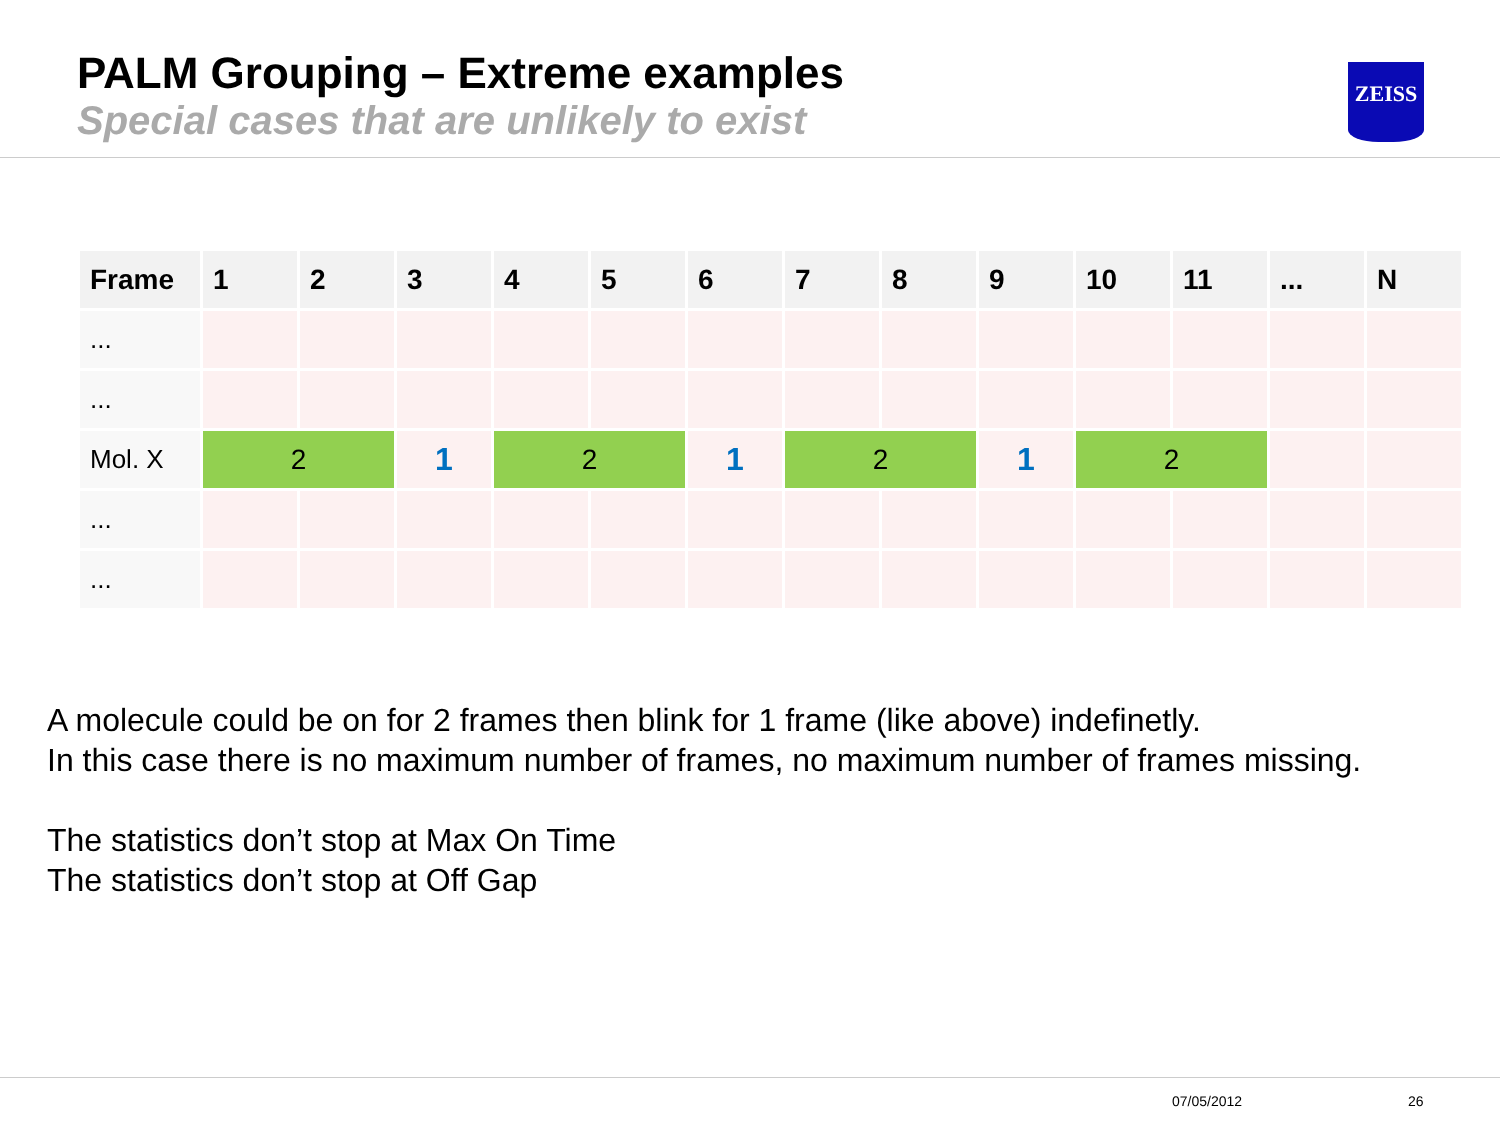PALM Grouping – Extreme examples
Special cases that are unlikely to exist
ZEISS
| Frame | 1 | 2 | 3 | 4 | 5 | 6 | 7 | 8 | 9 | 10 | 11 | ... | N |
| --- | --- | --- | --- | --- | --- | --- | --- | --- | --- | --- | --- | --- | --- |
| ... | | | | | | | | | | | | | |
| ... | | | | | | | | | | | | | |
| Mol. X | 2 | | 1 | 2 | | 1 | 2 | | 1 | 2 | | | |
| ... | | | | | | | | | | | | | |
| ... | | | | | | | | | | | | | |
A molecule could be on for 2 frames then blink for 1 frame (like above) indefinetly.
In this case there is no maximum number of frames, no maximum number of frames missing.
The statistics don’t stop at Max On Time
The statistics don’t stop at Off Gap
07/05/2012 26